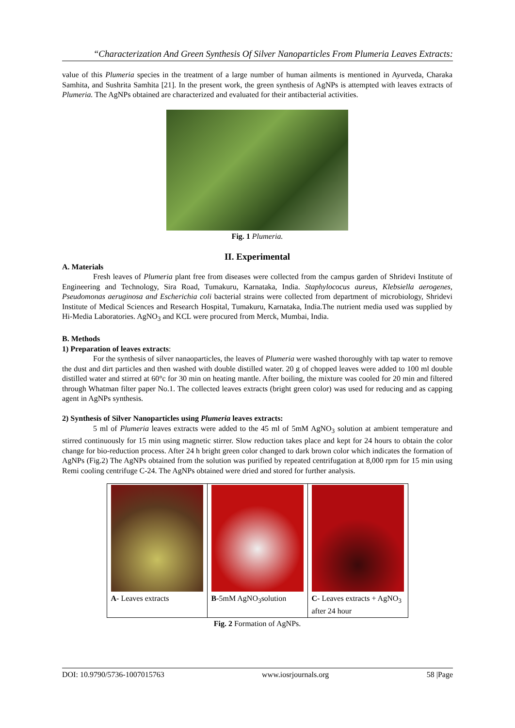“Characterization And Green Synthesis Of Silver Nanoparticles From Plumeria Leaves Extracts:
value of this Plumeria species in the treatment of a large number of human ailments is mentioned in Ayurveda, Charaka Samhita, and Sushrita Samhita [21]. In the present work, the green synthesis of AgNPs is attempted with leaves extracts of Plumeria. The AgNPs obtained are characterized and evaluated for their antibacterial activities.
Fig. 1 Plumeria.
II. Experimental
A. Materials
Fresh leaves of Plumeria plant free from diseases were collected from the campus garden of Shridevi Institute of Engineering and Technology, Sira Road, Tumakuru, Karnataka, India. Staphylococus aureus, Klebsiella aerogenes, Pseudomonas aeruginosa and Escherichia coli bacterial strains were collected from department of microbiology, Shridevi Institute of Medical Sciences and Research Hospital, Tumakuru, Karnataka, India.The nutrient media used was supplied by Hi-Media Laboratories. AgNO<sub>3</sub> and KCL were procured from Merck, Mumbai, India.
B. Methods
1) Preparation of leaves extracts:
For the synthesis of silver nanaoparticles, the leaves of Plumeria were washed thoroughly with tap water to remove the dust and dirt particles and then washed with double distilled water. 20 g of chopped leaves were added to 100 ml double distilled water and stirred at 60°c for 30 min on heating mantle. After boiling, the mixture was cooled for 20 min and filtered through Whatman filter paper No.1. The collected leaves extracts (bright green color) was used for reducing and as capping agent in AgNPs synthesis.
2) Synthesis of Silver Nanoparticles using Plumeria leaves extracts:
5 ml of Plumeria leaves extracts were added to the 45 ml of 5mM AgNO<sub>3</sub> solution at ambient temperature and stirred continuously for 15 min using magnetic stirrer. Slow reduction takes place and kept for 24 hours to obtain the color change for bio-reduction process. After 24 h bright green color changed to dark brown color which indicates the formation of AgNPs (Fig.2) The AgNPs obtained from the solution was purified by repeated centrifugation at 8,000 rpm for 15 min using Remi cooling centrifuge C-24. The AgNPs obtained were dried and stored for further analysis.
| A - Leaves extracts | B -5mM AgNO<sub>3</sub>solution | C - Leaves extracts + AgNO<sub>3</sub> after 24 hour |
Fig. 2 Formation of AgNPs.
DOI: 10.9790/5736-1007015763 www.iosrjournals.org 58 |Page